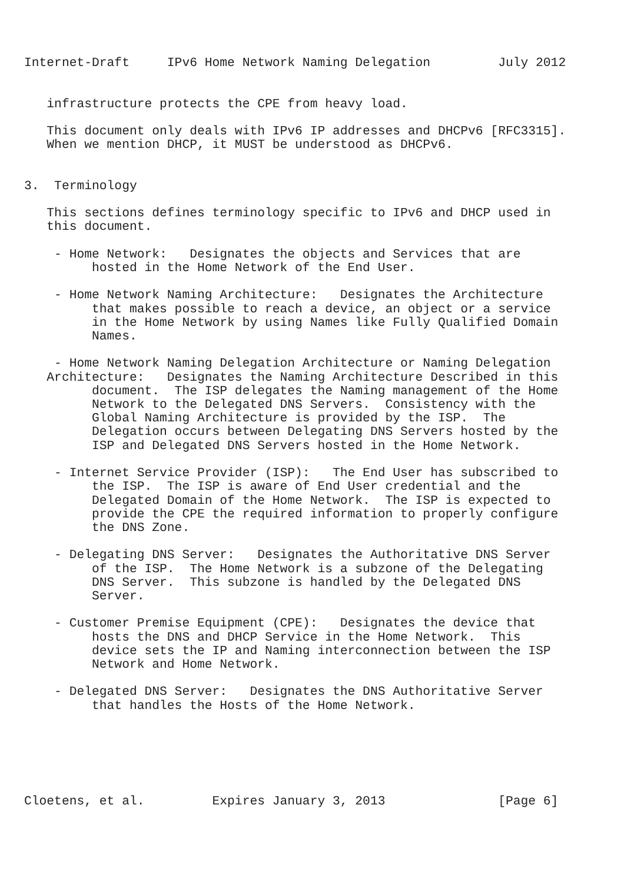Internet-Draft     IPv6 Home Network Naming Delegation         July 2012


   infrastructure protects the CPE from heavy load.

   This document only deals with IPv6 IP addresses and DHCPv6 [RFC3315].
   When we mention DHCP, it MUST be understood as DHCPv6.


3.  Terminology

   This sections defines terminology specific to IPv6 and DHCP used in
   this document.

    - Home Network:   Designates the objects and Services that are
         hosted in the Home Network of the End User.

    - Home Network Naming Architecture:   Designates the Architecture
         that makes possible to reach a device, an object or a service
         in the Home Network by using Names like Fully Qualified Domain
         Names.

    - Home Network Naming Delegation Architecture or Naming Delegation
   Architecture:   Designates the Naming Architecture Described in this
         document.  The ISP delegates the Naming management of the Home
         Network to the Delegated DNS Servers.  Consistency with the
         Global Naming Architecture is provided by the ISP.  The
         Delegation occurs between Delegating DNS Servers hosted by the
         ISP and Delegated DNS Servers hosted in the Home Network.

    - Internet Service Provider (ISP):   The End User has subscribed to
         the ISP.  The ISP is aware of End User credential and the
         Delegated Domain of the Home Network.  The ISP is expected to
         provide the CPE the required information to properly configure
         the DNS Zone.

    - Delegating DNS Server:   Designates the Authoritative DNS Server
         of the ISP.  The Home Network is a subzone of the Delegating
         DNS Server.  This subzone is handled by the Delegated DNS
         Server.

    - Customer Premise Equipment (CPE):   Designates the device that
         hosts the DNS and DHCP Service in the Home Network.  This
         device sets the IP and Naming interconnection between the ISP
         Network and Home Network.

    - Delegated DNS Server:   Designates the DNS Authoritative Server
         that handles the Hosts of the Home Network.






Cloetens, et al.         Expires January 3, 2013               [Page 6]